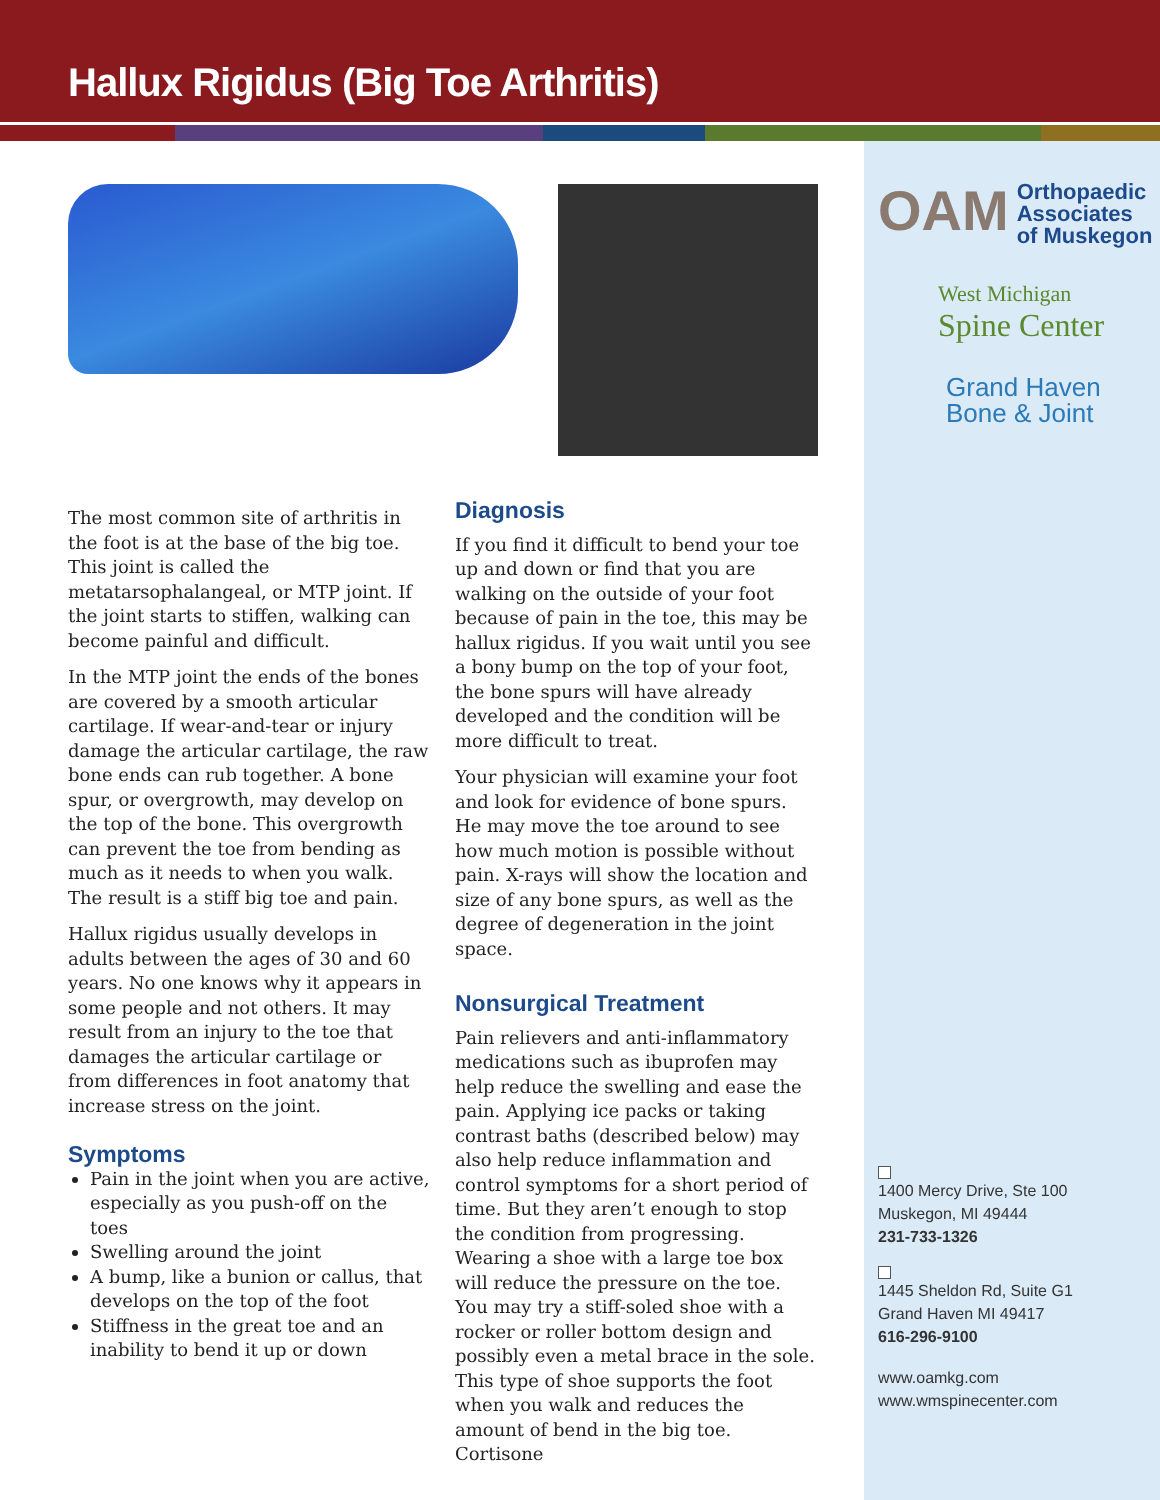Hallux Rigidus (Big Toe Arthritis)
OAM Orthopaedic
Associates
of Muskegon
West Michigan
Spine Center
Grand Haven
Bone & Joint
1400 Mercy Drive, Ste 100
Muskegon, MI 49444
231-733-1326
1445 Sheldon Rd, Suite G1
Grand Haven MI 49417
616-296-9100
www.oamkg.com
www.wmspinecenter.com
The most common site of arthritis in the foot is at the base of the big toe. This joint is called the metatarsophalangeal, or MTP joint. If the joint starts to stiffen, walking can become painful and difficult.
In the MTP joint the ends of the bones are covered by a smooth articular cartilage. If wear-and-tear or injury damage the articular cartilage, the raw bone ends can rub together. A bone spur, or overgrowth, may develop on the top of the bone. This overgrowth can prevent the toe from bending as much as it needs to when you walk. The result is a stiff big toe and pain.
Hallux rigidus usually develops in adults between the ages of 30 and 60 years. No one knows why it appears in some people and not others. It may result from an injury to the toe that damages the articular cartilage or from differences in foot anatomy that increase stress on the joint.
Symptoms
Pain in the joint when you are active, especially as you push-off on the toes
Swelling around the joint
A bump, like a bunion or callus, that develops on the top of the foot
Stiffness in the great toe and an inability to bend it up or down
Diagnosis
If you find it difficult to bend your toe up and down or find that you are walking on the outside of your foot because of pain in the toe, this may be hallux rigidus. If you wait until you see a bony bump on the top of your foot, the bone spurs will have already developed and the condition will be more difficult to treat.
Your physician will examine your foot and look for evidence of bone spurs. He may move the toe around to see how much motion is possible without pain. X-rays will show the location and size of any bone spurs, as well as the degree of degeneration in the joint space.
Nonsurgical Treatment
Pain relievers and anti-inflammatory medications such as ibuprofen may help reduce the swelling and ease the pain. Applying ice packs or taking contrast baths (described below) may also help reduce inflammation and control symptoms for a short period of time. But they aren’t enough to stop the condition from progressing. Wearing a shoe with a large toe box will reduce the pressure on the toe. You may try a stiff-soled shoe with a rocker or roller bottom design and possibly even a metal brace in the sole. This type of shoe supports the foot when you walk and reduces the amount of bend in the big toe. Cortisone